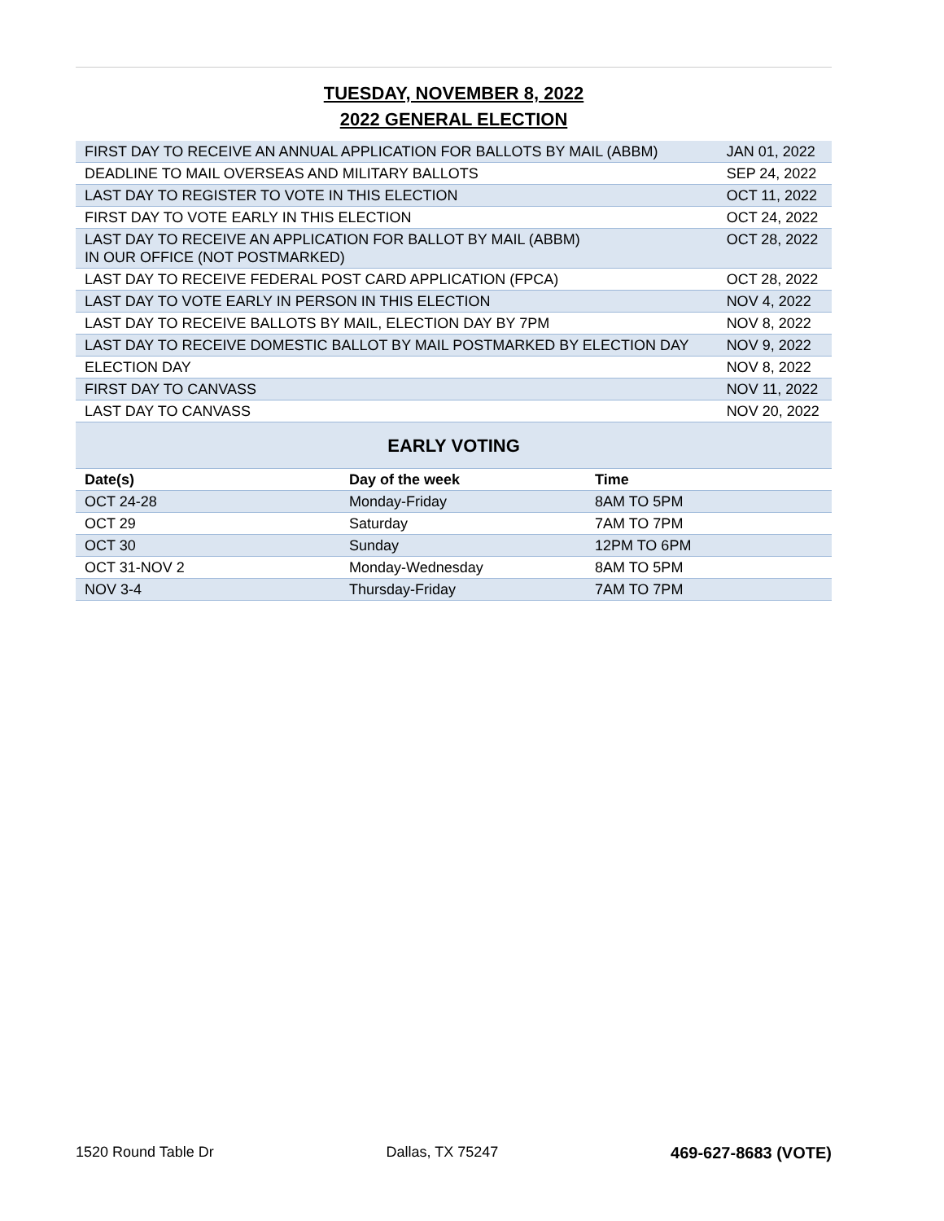TUESDAY, NOVEMBER 8, 2022
2022 GENERAL ELECTION
| FIRST DAY TO RECEIVE AN ANNUAL APPLICATION FOR BALLOTS BY MAIL (ABBM) | JAN 01, 2022 |
| DEADLINE TO MAIL OVERSEAS AND MILITARY BALLOTS | SEP 24, 2022 |
| LAST DAY TO REGISTER TO VOTE IN THIS ELECTION | OCT 11, 2022 |
| FIRST DAY TO VOTE EARLY IN THIS ELECTION | OCT 24, 2022 |
| LAST DAY TO RECEIVE AN APPLICATION FOR BALLOT BY MAIL (ABBM) IN OUR OFFICE (NOT POSTMARKED) | OCT 28, 2022 |
| LAST DAY TO RECEIVE FEDERAL POST CARD APPLICATION (FPCA) | OCT 28, 2022 |
| LAST DAY TO VOTE EARLY IN PERSON IN THIS ELECTION | NOV 4, 2022 |
| LAST DAY TO RECEIVE BALLOTS BY MAIL, ELECTION DAY BY 7PM | NOV 8, 2022 |
| LAST DAY TO RECEIVE DOMESTIC BALLOT BY MAIL POSTMARKED BY ELECTION DAY | NOV 9, 2022 |
| ELECTION DAY | NOV 8, 2022 |
| FIRST DAY TO CANVASS | NOV 11, 2022 |
| LAST DAY TO CANVASS | NOV 20, 2022 |
EARLY VOTING
| Date(s) | Day of the week | Time |
| --- | --- | --- |
| OCT 24-28 | Monday-Friday | 8AM TO 5PM |
| OCT 29 | Saturday | 7AM TO 7PM |
| OCT 30 | Sunday | 12PM TO 6PM |
| OCT 31-NOV 2 | Monday-Wednesday | 8AM TO 5PM |
| NOV 3-4 | Thursday-Friday | 7AM TO 7PM |
1520 Round Table Dr Dallas, TX 75247 469-627-8683 (VOTE)